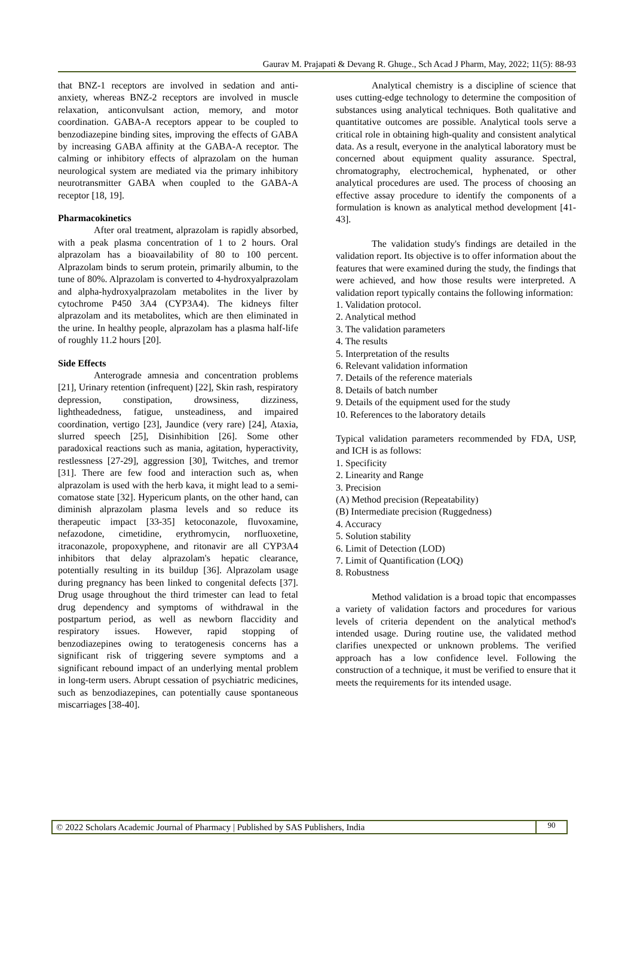Gaurav M. Prajapati & Devang R. Ghuge., Sch Acad J Pharm, May, 2022; 11(5): 88-93
that BNZ-1 receptors are involved in sedation and anti-anxiety, whereas BNZ-2 receptors are involved in muscle relaxation, anticonvulsant action, memory, and motor coordination. GABA-A receptors appear to be coupled to benzodiazepine binding sites, improving the effects of GABA by increasing GABA affinity at the GABA-A receptor. The calming or inhibitory effects of alprazolam on the human neurological system are mediated via the primary inhibitory neurotransmitter GABA when coupled to the GABA-A receptor [18, 19].
Pharmacokinetics
After oral treatment, alprazolam is rapidly absorbed, with a peak plasma concentration of 1 to 2 hours. Oral alprazolam has a bioavailability of 80 to 100 percent. Alprazolam binds to serum protein, primarily albumin, to the tune of 80%. Alprazolam is converted to 4-hydroxyalprazolam and alpha-hydroxyalprazolam metabolites in the liver by cytochrome P450 3A4 (CYP3A4). The kidneys filter alprazolam and its metabolites, which are then eliminated in the urine. In healthy people, alprazolam has a plasma half-life of roughly 11.2 hours [20].
Side Effects
Anterograde amnesia and concentration problems [21], Urinary retention (infrequent) [22], Skin rash, respiratory depression, constipation, drowsiness, dizziness, lightheadedness, fatigue, unsteadiness, and impaired coordination, vertigo [23], Jaundice (very rare) [24], Ataxia, slurred speech [25], Disinhibition [26]. Some other paradoxical reactions such as mania, agitation, hyperactivity, restlessness [27-29], aggression [30], Twitches, and tremor [31]. There are few food and interaction such as, when alprazolam is used with the herb kava, it might lead to a semi-comatose state [32]. Hypericum plants, on the other hand, can diminish alprazolam plasma levels and so reduce its therapeutic impact [33-35] ketoconazole, fluvoxamine, nefazodone, cimetidine, erythromycin, norfluoxetine, itraconazole, propoxyphene, and ritonavir are all CYP3A4 inhibitors that delay alprazolam's hepatic clearance, potentially resulting in its buildup [36]. Alprazolam usage during pregnancy has been linked to congenital defects [37]. Drug usage throughout the third trimester can lead to fetal drug dependency and symptoms of withdrawal in the postpartum period, as well as newborn flaccidity and respiratory issues. However, rapid stopping of benzodiazepines owing to teratogenesis concerns has a significant risk of triggering severe symptoms and a significant rebound impact of an underlying mental problem in long-term users. Abrupt cessation of psychiatric medicines, such as benzodiazepines, can potentially cause spontaneous miscarriages [38-40].
Analytical chemistry is a discipline of science that uses cutting-edge technology to determine the composition of substances using analytical techniques. Both qualitative and quantitative outcomes are possible. Analytical tools serve a critical role in obtaining high-quality and consistent analytical data. As a result, everyone in the analytical laboratory must be concerned about equipment quality assurance. Spectral, chromatography, electrochemical, hyphenated, or other analytical procedures are used. The process of choosing an effective assay procedure to identify the components of a formulation is known as analytical method development [41-43].
The validation study's findings are detailed in the validation report. Its objective is to offer information about the features that were examined during the study, the findings that were achieved, and how those results were interpreted. A validation report typically contains the following information:
1. Validation protocol.
2. Analytical method
3. The validation parameters
4. The results
5. Interpretation of the results
6. Relevant validation information
7. Details of the reference materials
8. Details of batch number
9. Details of the equipment used for the study
10. References to the laboratory details
Typical validation parameters recommended by FDA, USP, and ICH is as follows:
1. Specificity
2. Linearity and Range
3. Precision
(A) Method precision (Repeatability)
(B) Intermediate precision (Ruggedness)
4. Accuracy
5. Solution stability
6. Limit of Detection (LOD)
7. Limit of Quantification (LOQ)
8. Robustness
Method validation is a broad topic that encompasses a variety of validation factors and procedures for various levels of criteria dependent on the analytical method's intended usage. During routine use, the validated method clarifies unexpected or unknown problems. The verified approach has a low confidence level. Following the construction of a technique, it must be verified to ensure that it meets the requirements for its intended usage.
© 2022 Scholars Academic Journal of Pharmacy | Published by SAS Publishers, India 90